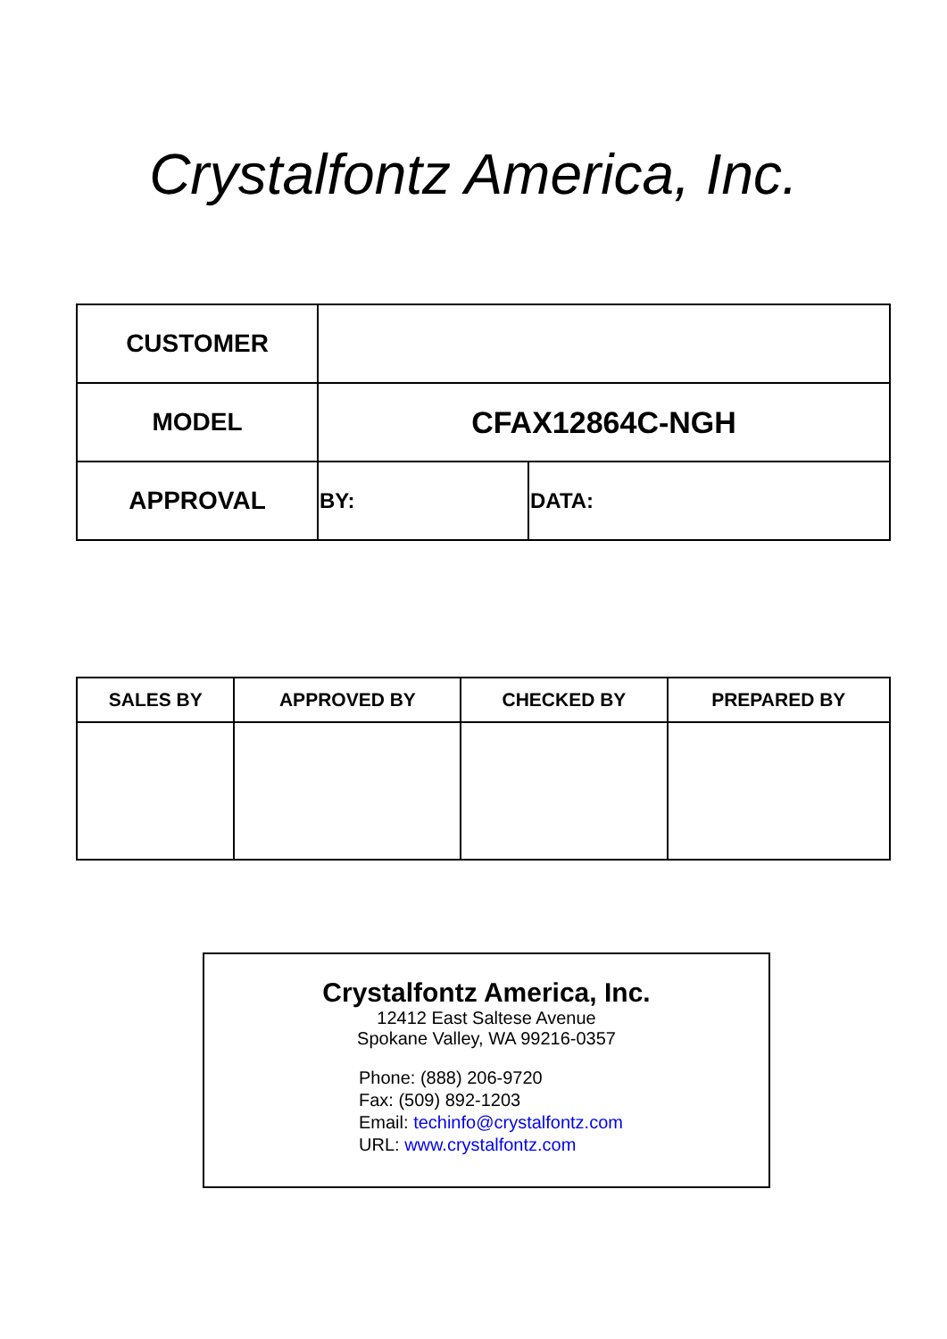Crystalfontz America, Inc.
| CUSTOMER | | |
| MODEL | CFAX12864C-NGH | |
| APPROVAL | BY: | DATA: |
| SALES BY | APPROVED BY | CHECKED BY | PREPARED BY |
| --- | --- | --- | --- |
Crystalfontz America, Inc.
12412 East Saltese Avenue
Spokane Valley, WA 99216-0357
Phone: (888) 206-9720
Fax: (509) 892-1203
Email: techinfo@crystalfontz.com
URL: www.crystalfontz.com